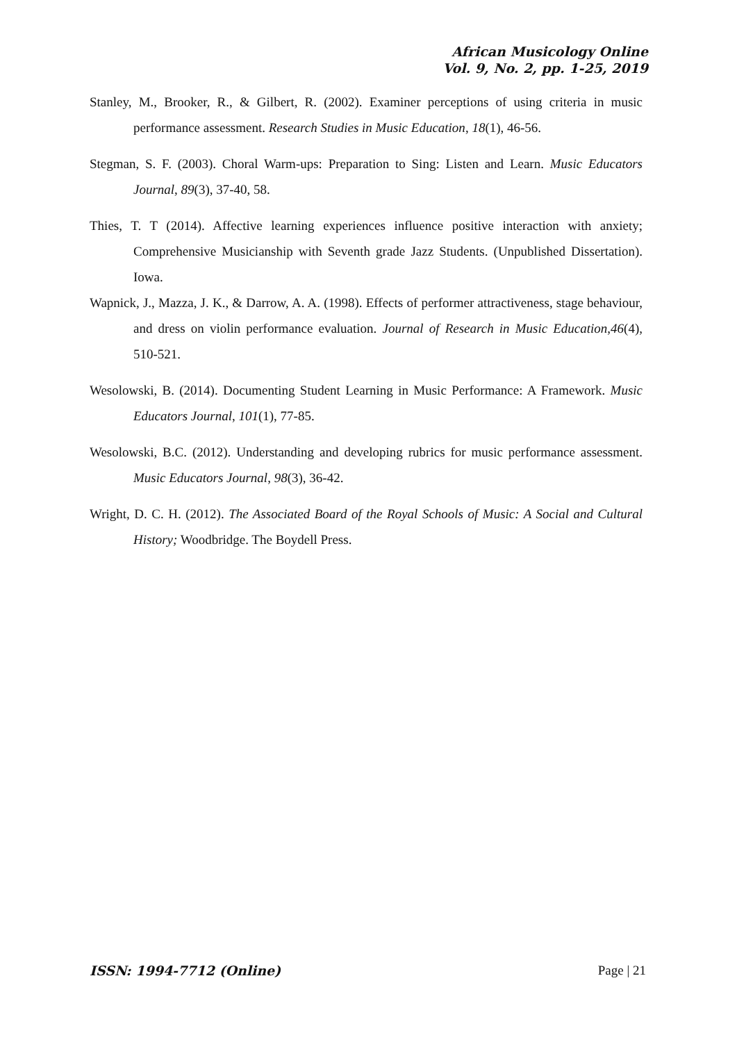African Musicology Online
Vol. 9, No. 2, pp. 1-25, 2019
Stanley, M., Brooker, R., & Gilbert, R. (2002). Examiner perceptions of using criteria in music performance assessment. Research Studies in Music Education, 18(1), 46-56.
Stegman, S. F. (2003). Choral Warm-ups: Preparation to Sing: Listen and Learn. Music Educators Journal, 89(3), 37-40, 58.
Thies, T. T (2014). Affective learning experiences influence positive interaction with anxiety; Comprehensive Musicianship with Seventh grade Jazz Students. (Unpublished Dissertation). Iowa.
Wapnick, J., Mazza, J. K., & Darrow, A. A. (1998). Effects of performer attractiveness, stage behaviour, and dress on violin performance evaluation. Journal of Research in Music Education,46(4), 510-521.
Wesolowski, B. (2014). Documenting Student Learning in Music Performance: A Framework. Music Educators Journal, 101(1), 77-85.
Wesolowski, B.C. (2012). Understanding and developing rubrics for music performance assessment. Music Educators Journal, 98(3), 36-42.
Wright, D. C. H. (2012). The Associated Board of the Royal Schools of Music: A Social and Cultural History; Woodbridge. The Boydell Press.
ISSN: 1994-7712 (Online) Page | 21